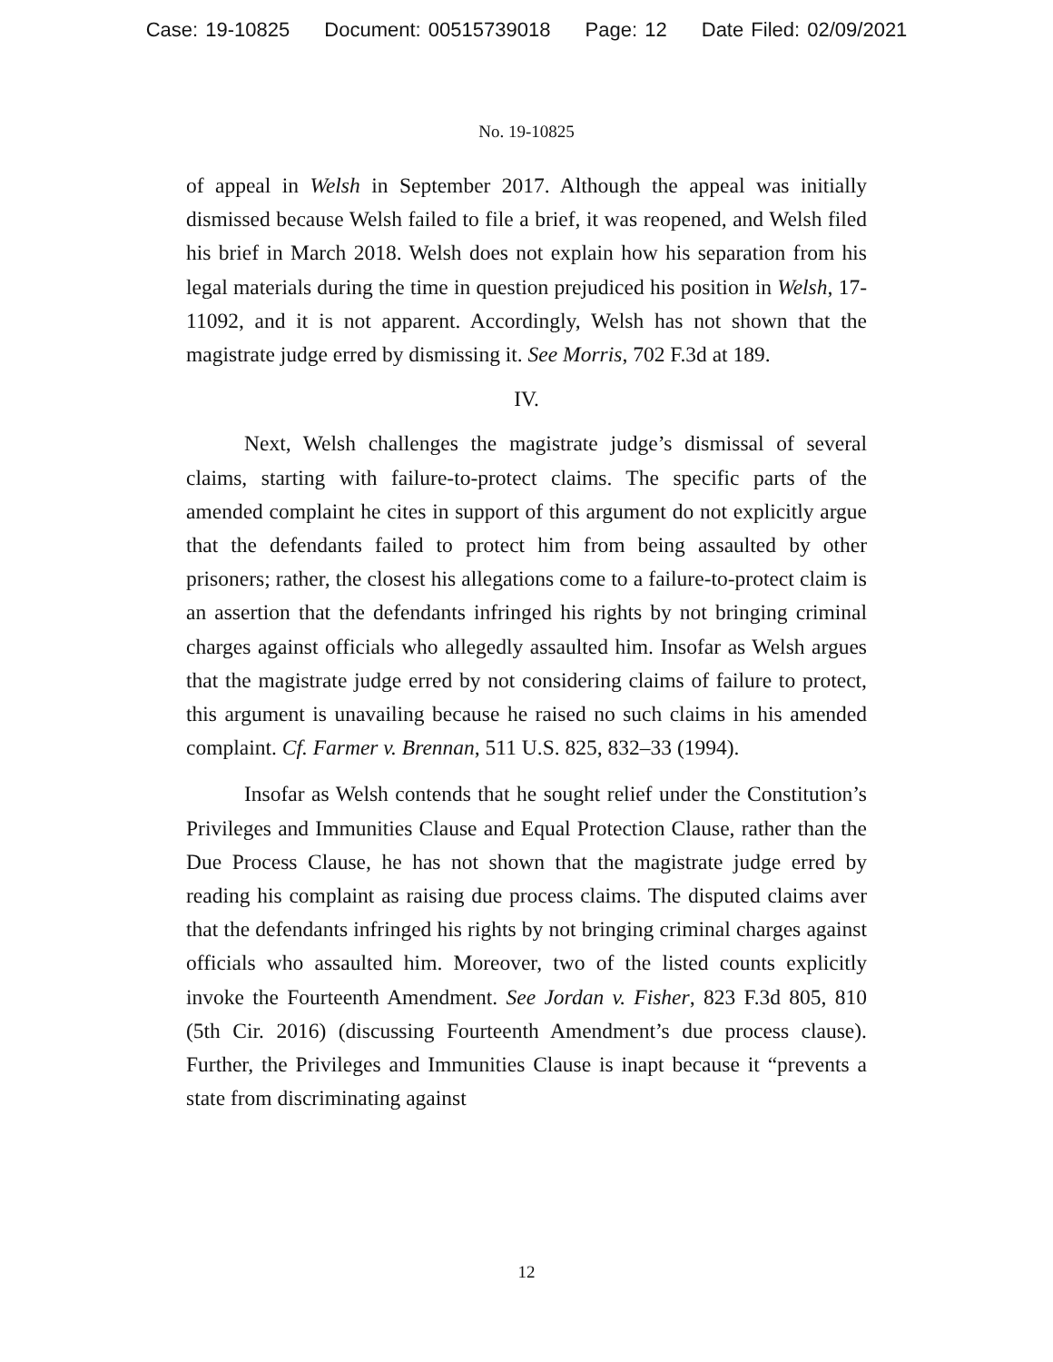Case: 19-10825 Document: 00515739018 Page: 12 Date Filed: 02/09/2021
No. 19-10825
of appeal in Welsh in September 2017. Although the appeal was initially dismissed because Welsh failed to file a brief, it was reopened, and Welsh filed his brief in March 2018. Welsh does not explain how his separation from his legal materials during the time in question prejudiced his position in Welsh, 17-11092, and it is not apparent. Accordingly, Welsh has not shown that the magistrate judge erred by dismissing it. See Morris, 702 F.3d at 189.
IV.
Next, Welsh challenges the magistrate judge’s dismissal of several claims, starting with failure-to-protect claims. The specific parts of the amended complaint he cites in support of this argument do not explicitly argue that the defendants failed to protect him from being assaulted by other prisoners; rather, the closest his allegations come to a failure-to-protect claim is an assertion that the defendants infringed his rights by not bringing criminal charges against officials who allegedly assaulted him. Insofar as Welsh argues that the magistrate judge erred by not considering claims of failure to protect, this argument is unavailing because he raised no such claims in his amended complaint. Cf. Farmer v. Brennan, 511 U.S. 825, 832–33 (1994).
Insofar as Welsh contends that he sought relief under the Constitution’s Privileges and Immunities Clause and Equal Protection Clause, rather than the Due Process Clause, he has not shown that the magistrate judge erred by reading his complaint as raising due process claims. The disputed claims aver that the defendants infringed his rights by not bringing criminal charges against officials who assaulted him. Moreover, two of the listed counts explicitly invoke the Fourteenth Amendment. See Jordan v. Fisher, 823 F.3d 805, 810 (5th Cir. 2016) (discussing Fourteenth Amendment’s due process clause). Further, the Privileges and Immunities Clause is inapt because it “prevents a state from discriminating against
12